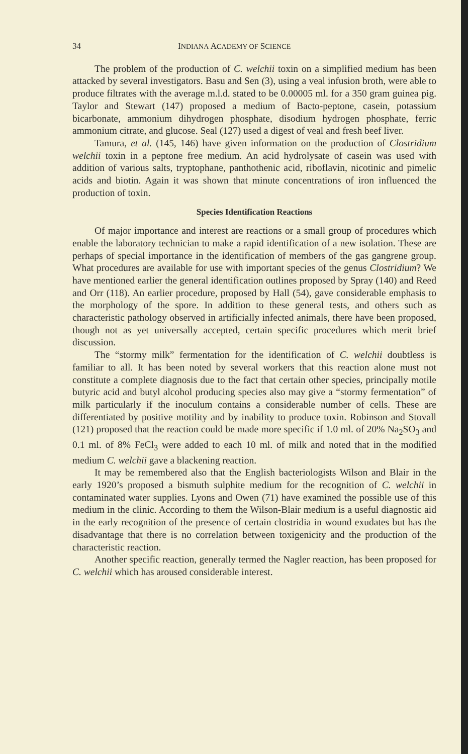34 INDIANA ACADEMY OF SCIENCE
The problem of the production of C. welchii toxin on a simplified medium has been attacked by several investigators. Basu and Sen (3), using a veal infusion broth, were able to produce filtrates with the average m.l.d. stated to be 0.00005 ml. for a 350 gram guinea pig. Taylor and Stewart (147) proposed a medium of Bacto-peptone, casein, potassium bicarbonate, ammonium dihydrogen phosphate, disodium hydrogen phosphate, ferric ammonium citrate, and glucose. Seal (127) used a digest of veal and fresh beef liver.
Tamura, et al. (145, 146) have given information on the production of Clostridium welchii toxin in a peptone free medium. An acid hydrolysate of casein was used with addition of various salts, tryptophane, panthothenic acid, riboflavin, nicotinic and pimelic acids and biotin. Again it was shown that minute concentrations of iron influenced the production of toxin.
Species Identification Reactions
Of major importance and interest are reactions or a small group of procedures which enable the laboratory technician to make a rapid identification of a new isolation. These are perhaps of special importance in the identification of members of the gas gangrene group. What procedures are available for use with important species of the genus Clostridium? We have mentioned earlier the general identification outlines proposed by Spray (140) and Reed and Orr (118). An earlier procedure, proposed by Hall (54), gave considerable emphasis to the morphology of the spore. In addition to these general tests, and others such as characteristic pathology observed in artificially infected animals, there have been proposed, though not as yet universally accepted, certain specific procedures which merit brief discussion.
The “stormy milk” fermentation for the identification of C. welchii doubtless is familiar to all. It has been noted by several workers that this reaction alone must not constitute a complete diagnosis due to the fact that certain other species, principally motile butyric acid and butyl alcohol producing species also may give a “stormy fermentation” of milk particularly if the inoculum contains a considerable number of cells. These are differentiated by positive motility and by inability to produce toxin. Robinson and Stovall (121) proposed that the reaction could be made more specific if 1.0 ml. of 20% Na<sub>2</sub>SO<sub>3</sub> and 0.1 ml. of 8% FeCl<sub>3</sub> were added to each 10 ml. of milk and noted that in the modified medium C. welchii gave a blackening reaction.
It may be remembered also that the English bacteriologists Wilson and Blair in the early 1920’s proposed a bismuth sulphite medium for the recognition of C. welchii in contaminated water supplies. Lyons and Owen (71) have examined the possible use of this medium in the clinic. According to them the Wilson-Blair medium is a useful diagnostic aid in the early recognition of the presence of certain clostridia in wound exudates but has the disadvantage that there is no correlation between toxigenicity and the production of the characteristic reaction.
Another specific reaction, generally termed the Nagler reaction, has been proposed for C. welchii which has aroused considerable interest.